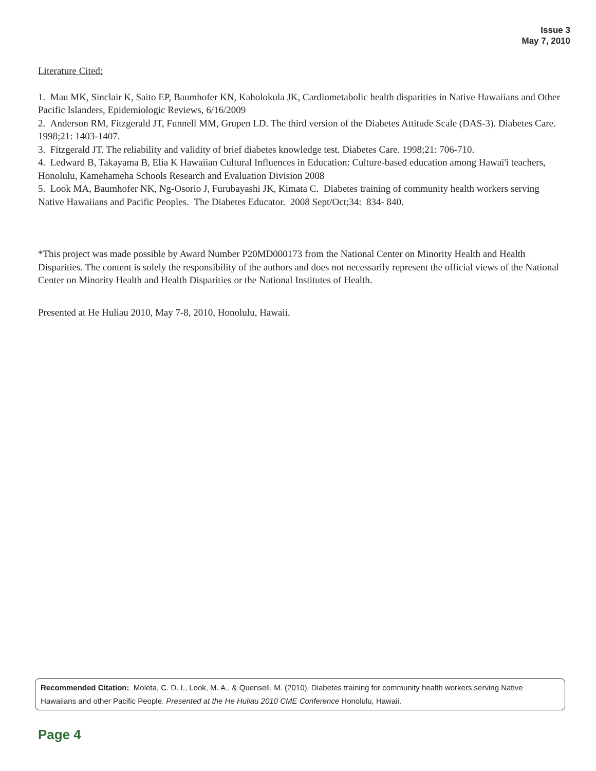Issue 3
May 7, 2010
Literature Cited:
1. Mau MK, Sinclair K, Saito EP, Baumhofer KN, Kaholokula JK, Cardiometabolic health disparities in Native Hawaiians and Other Pacific Islanders, Epidemiologic Reviews, 6/16/2009
2. Anderson RM, Fitzgerald JT, Funnell MM, Grupen LD. The third version of the Diabetes Attitude Scale (DAS-3). Diabetes Care. 1998;21: 1403-1407.
3. Fitzgerald JT. The reliability and validity of brief diabetes knowledge test. Diabetes Care. 1998;21: 706-710.
4. Ledward B, Takayama B, Elia K Hawaiian Cultural Influences in Education: Culture-based education among Hawai'i teachers, Honolulu, Kamehameha Schools Research and Evaluation Division 2008
5. Look MA, Baumhofer NK, Ng-Osorio J, Furubayashi JK, Kimata C. Diabetes training of community health workers serving Native Hawaiians and Pacific Peoples. The Diabetes Educator. 2008 Sept/Oct;34: 834- 840.
*This project was made possible by Award Number P20MD000173 from the National Center on Minority Health and Health Disparities. The content is solely the responsibility of the authors and does not necessarily represent the official views of the National Center on Minority Health and Health Disparities or the National Institutes of Health.
Presented at He Huliau 2010, May 7-8, 2010, Honolulu, Hawaii.
Recommended Citation: Moleta, C. D. I., Look, M. A., & Quensell, M. (2010). Diabetes training for community health workers serving Native Hawaiians and other Pacific People. Presented at the He Huliau 2010 CME Conference Honolulu, Hawaii.
Page 4